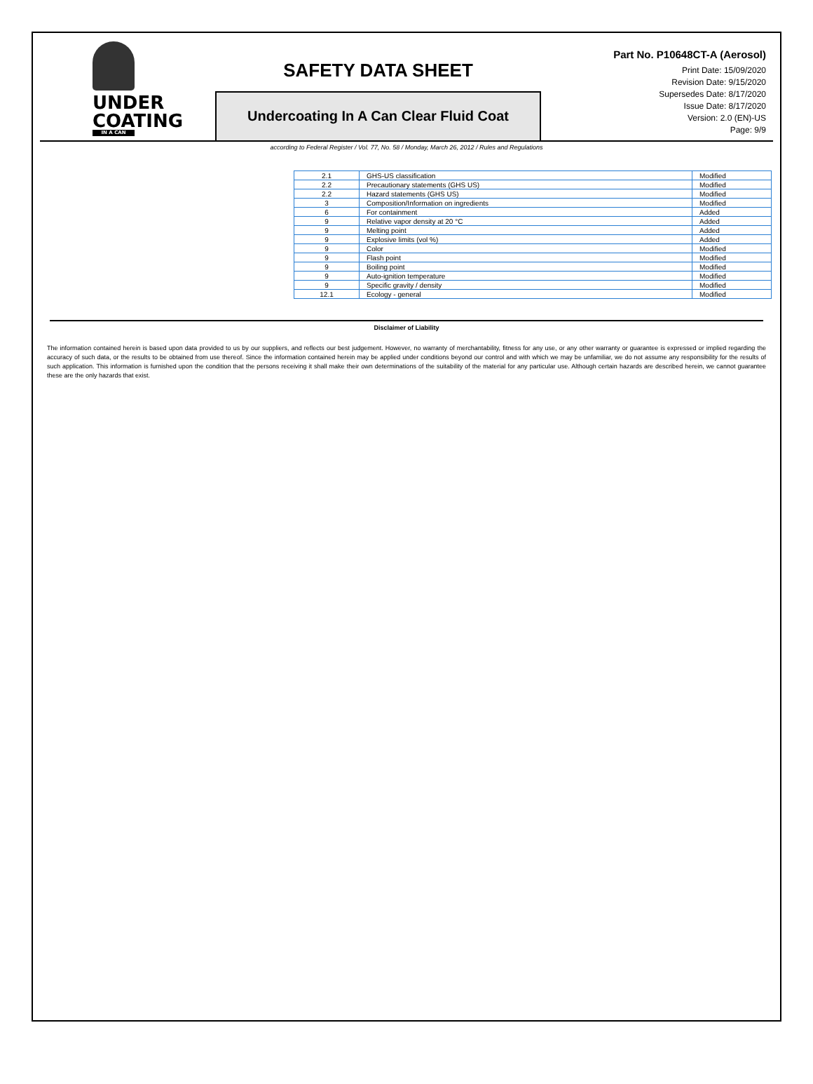UNDER
COATING
IN A CAN
SAFETY DATA SHEET
Undercoating In A Can Clear Fluid Coat
Part No. P10648CT-A (Aerosol)
Print Date: 15/09/2020
Revision Date: 9/15/2020
Supersedes Date: 8/17/2020
Issue Date: 8/17/2020
Version: 2.0 (EN)-US
Page: 9/9
according to Federal Register / Vol. 77, No. 58 / Monday, March 26, 2012 / Rules and Regulations
| 2.1 | GHS-US classification | Modified |
| 2.2 | Precautionary statements (GHS US) | Modified |
| 2.2 | Hazard statements (GHS US) | Modified |
| 3 | Composition/Information on ingredients | Modified |
| 6 | For containment | Added |
| 9 | Relative vapor density at 20 °C | Added |
| 9 | Melting point | Added |
| 9 | Explosive limits (vol %) | Added |
| 9 | Color | Modified |
| 9 | Flash point | Modified |
| 9 | Boiling point | Modified |
| 9 | Auto-ignition temperature | Modified |
| 9 | Specific gravity / density | Modified |
| 12.1 | Ecology - general | Modified |
Disclaimer of Liability
The information contained herein is based upon data provided to us by our suppliers, and reflects our best judgement. However, no warranty of merchantability, fitness for any use, or any other warranty or guarantee is expressed or implied regarding the accuracy of such data, or the results to be obtained from use thereof. Since the information contained herein may be applied under conditions beyond our control and with which we may be unfamiliar, we do not assume any responsibility for the results of such application. This information is furnished upon the condition that the persons receiving it shall make their own determinations of the suitability of the material for any particular use. Although certain hazards are described herein, we cannot guarantee these are the only hazards that exist.